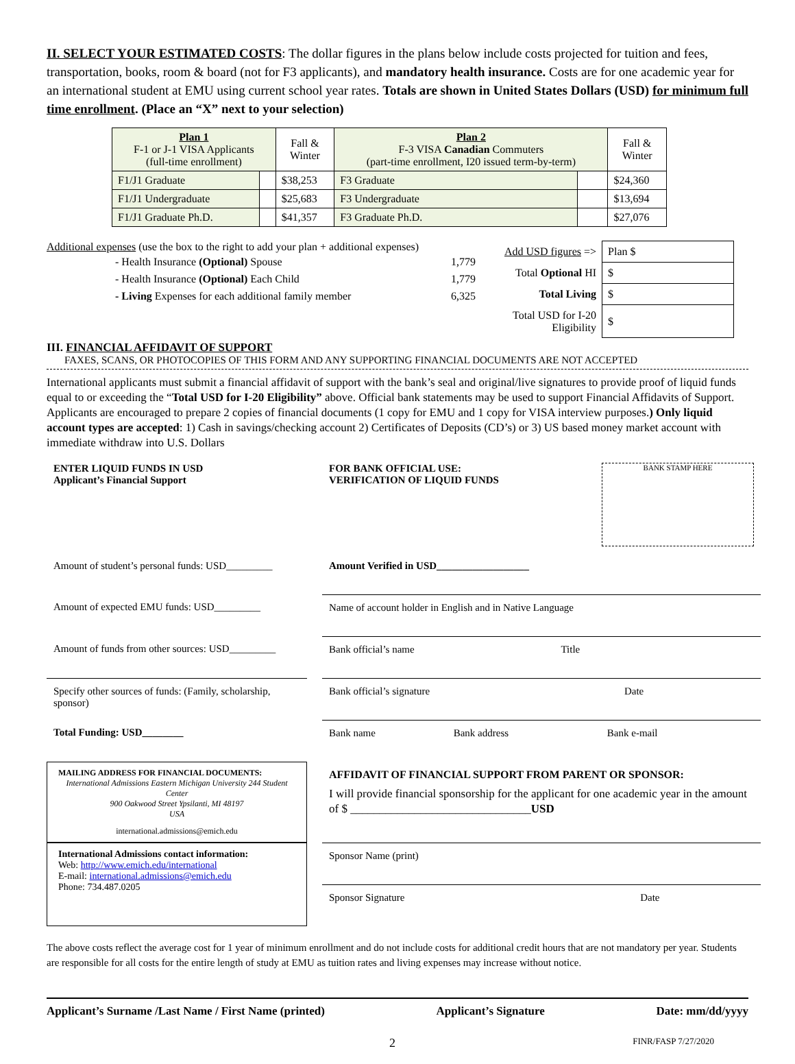II. SELECT YOUR ESTIMATED COSTS: The dollar figures in the plans below include costs projected for tuition and fees, transportation, books, room & board (not for F3 applicants), and mandatory health insurance. Costs are for one academic year for an international student at EMU using current school year rates. Totals are shown in United States Dollars (USD) for minimum full time enrollment. (Place an “X” next to your selection)
| Plan 1 F-1 or J-1 VISA Applicants (full-time enrollment) | | Fall & Winter | Plan 2 F-3 VISA Canadian Commuters (part-time enrollment, I20 issued term-by-term) | | Fall & Winter |
| --- | --- | --- | --- | --- | --- |
| F1/J1 Graduate | | $38,253 | F3 Graduate | | $24,360 |
| F1/J1 Undergraduate | | $25,683 | F3 Undergraduate | | $13,694 |
| F1/J1 Graduate Ph.D. | | $41,357 | F3 Graduate Ph.D. | | $27,076 |
Additional expenses (use the box to the right to add your plan + additional expenses)
- Health Insurance (Optional) Spouse 1,779
- Health Insurance (Optional) Each Child 1,779
- Living Expenses for each additional family member 6,325
| Add USD figures => | Plan $ |
| Total Optional HI | $ |
| Total Living | $ |
| Total USD for I-20 Eligibility | $ |
III. FINANCIAL AFFIDAVIT OF SUPPORT
FAXES, SCANS, OR PHOTOCOPIES OF THIS FORM AND ANY SUPPORTING FINANCIAL DOCUMENTS ARE NOT ACCEPTED
International applicants must submit a financial affidavit of support with the bank’s seal and original/live signatures to provide proof of liquid funds equal to or exceeding the “Total USD for I-20 Eligibility” above. Official bank statements may be used to support Financial Affidavits of Support. Applicants are encouraged to prepare 2 copies of financial documents (1 copy for EMU and 1 copy for VISA interview purposes.) Only liquid account types are accepted: 1) Cash in savings/checking account 2) Certificates of Deposits (CD’s) or 3) US based money market account with immediate withdraw into U.S. Dollars
ENTER LIQUID FUNDS IN USD
Applicant’s Financial Support
FOR BANK OFFICIAL USE:
VERIFICATION OF LIQUID FUNDS BANK STAMP HERE
Amount of student’s personal funds: USD_________
Amount Verified in USD__________________
Amount of expected EMU funds: USD_________
Name of account holder in English and in Native Language
Amount of funds from other sources: USD_________
Bank official’s name Title
Specify other sources of funds: (Family, scholarship, sponsor)
Bank official’s signature Date
Total Funding: USD________
Bank name Bank address Bank e-mail
MAILING ADDRESS FOR FINANCIAL DOCUMENTS:
International Admissions Eastern Michigan University 244 Student Center
900 Oakwood Street Ypsilanti, MI 48197
USA
international.admissions@emich.edu
AFFIDAVIT OF FINANCIAL SUPPORT FROM PARENT OR SPONSOR:
I will provide financial sponsorship for the applicant for one academic year in the amount of $ _______________________________USD
International Admissions contact information:
Web: http://www.emich.edu/international
E-mail: international.admissions@emich.edu
Phone: 734.487.0205
Sponsor Name (print)
Sponsor Signature Date
The above costs reflect the average cost for 1 year of minimum enrollment and do not include costs for additional credit hours that are not mandatory per year. Students are responsible for all costs for the entire length of study at EMU as tuition rates and living expenses may increase without notice.
Applicant’s Surname /Last Name / First Name (printed) Applicant’s Signature Date: mm/dd/yyyy
2 FINR/FASP 7/27/2020